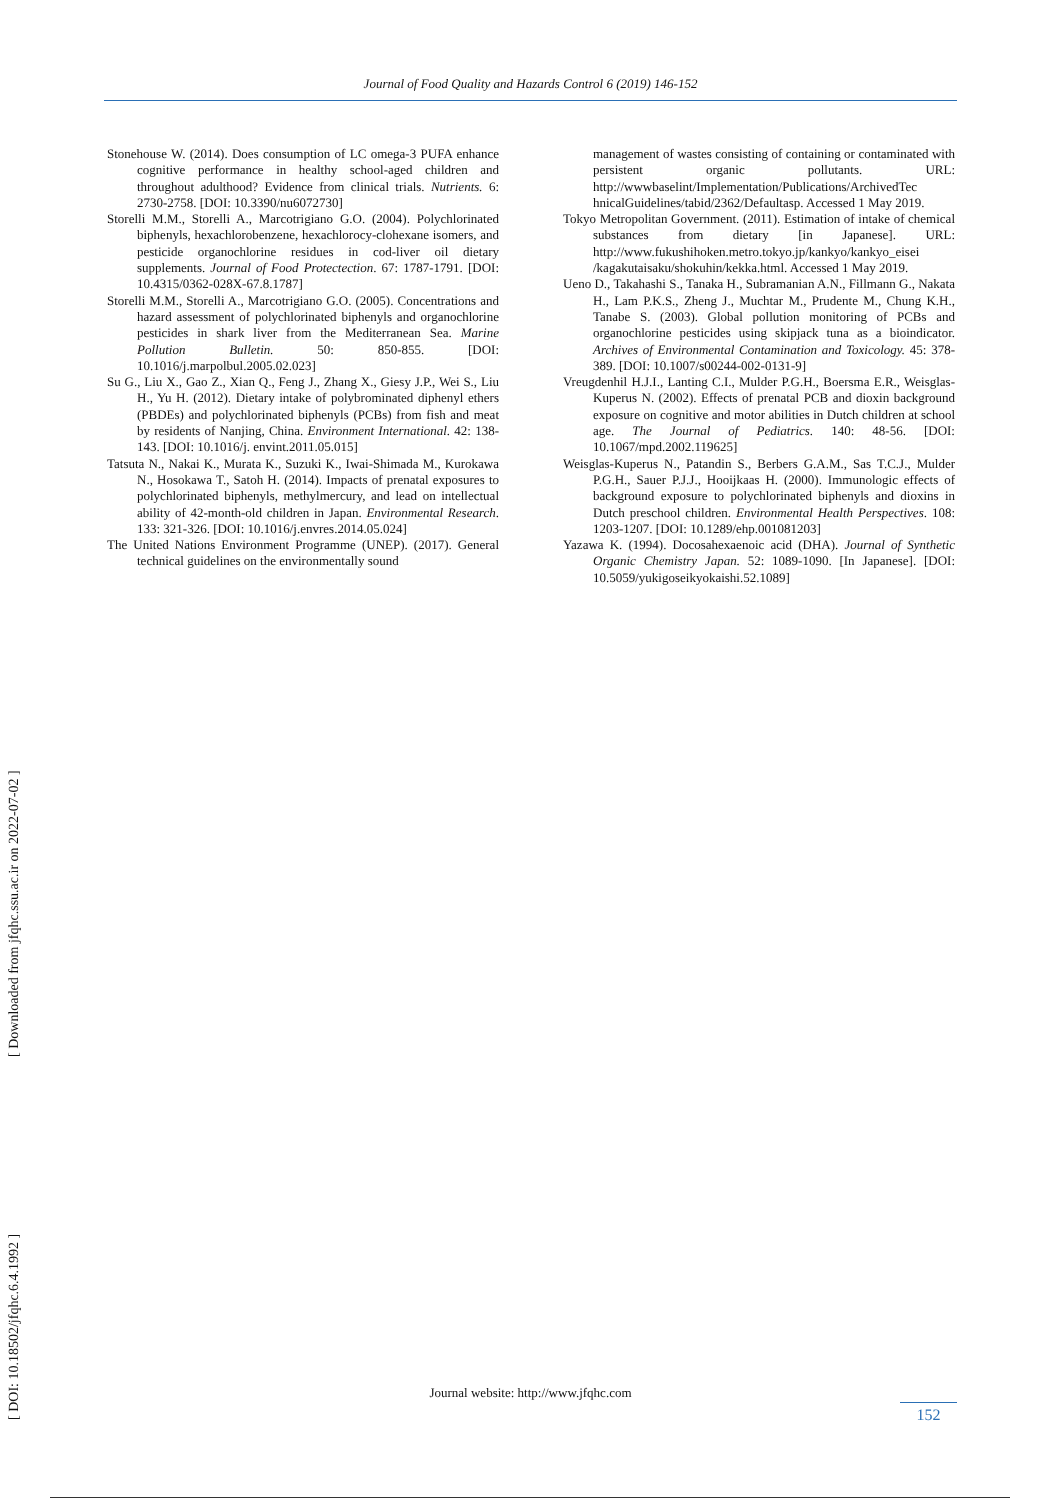Journal of Food Quality and Hazards Control 6 (2019) 146-152
Stonehouse W. (2014). Does consumption of LC omega-3 PUFA enhance cognitive performance in healthy school-aged children and throughout adulthood? Evidence from clinical trials. Nutrients. 6: 2730-2758. [DOI: 10.3390/nu6072730]
Storelli M.M., Storelli A., Marcotrigiano G.O. (2004). Polychlorinated biphenyls, hexachlorobenzene, hexachlorocy-clohexane isomers, and pesticide organochlorine residues in cod-liver oil dietary supplements. Journal of Food Protectection. 67: 1787-1791. [DOI: 10.4315/0362-028X-67.8.1787]
Storelli M.M., Storelli A., Marcotrigiano G.O. (2005). Concentrations and hazard assessment of polychlorinated biphenyls and organochlorine pesticides in shark liver from the Mediterranean Sea. Marine Pollution Bulletin. 50: 850-855. [DOI: 10.1016/j.marpolbul.2005.02.023]
Su G., Liu X., Gao Z., Xian Q., Feng J., Zhang X., Giesy J.P., Wei S., Liu H., Yu H. (2012). Dietary intake of polybrominated diphenyl ethers (PBDEs) and polychlorinated biphenyls (PCBs) from fish and meat by residents of Nanjing, China. Environment International. 42: 138-143. [DOI: 10.1016/j. envint.2011.05.015]
Tatsuta N., Nakai K., Murata K., Suzuki K., Iwai-Shimada M., Kurokawa N., Hosokawa T., Satoh H. (2014). Impacts of prenatal exposures to polychlorinated biphenyls, methylmercury, and lead on intellectual ability of 42-month-old children in Japan. Environmental Research. 133: 321-326. [DOI: 10.1016/j.envres.2014.05.024]
The United Nations Environment Programme (UNEP). (2017). General technical guidelines on the environmentally sound
management of wastes consisting of containing or contaminated with persistent organic pollutants. URL: http://wwwbaselint/Implementation/Publications/ArchivedTec hnicalGuidelines/tabid/2362/Defaultasp. Accessed 1 May 2019.
Tokyo Metropolitan Government. (2011). Estimation of intake of chemical substances from dietary [in Japanese]. URL: http://www.fukushihoken.metro.tokyo.jp/kankyo/kankyo_eisei /kagakutaisaku/shokuhin/kekka.html. Accessed 1 May 2019.
Ueno D., Takahashi S., Tanaka H., Subramanian A.N., Fillmann G., Nakata H., Lam P.K.S., Zheng J., Muchtar M., Prudente M., Chung K.H., Tanabe S. (2003). Global pollution monitoring of PCBs and organochlorine pesticides using skipjack tuna as a bioindicator. Archives of Environmental Contamination and Toxicology. 45: 378-389. [DOI: 10.1007/s00244-002-0131-9]
Vreugdenhil H.J.I., Lanting C.I., Mulder P.G.H., Boersma E.R., Weisglas-Kuperus N. (2002). Effects of prenatal PCB and dioxin background exposure on cognitive and motor abilities in Dutch children at school age. The Journal of Pediatrics. 140: 48-56. [DOI: 10.1067/mpd.2002.119625]
Weisglas-Kuperus N., Patandin S., Berbers G.A.M., Sas T.C.J., Mulder P.G.H., Sauer P.J.J., Hooijkaas H. (2000). Immunologic effects of background exposure to polychlorinated biphenyls and dioxins in Dutch preschool children. Environmental Health Perspectives. 108: 1203-1207. [DOI: 10.1289/ehp.001081203]
Yazawa K. (1994). Docosahexaenoic acid (DHA). Journal of Synthetic Organic Chemistry Japan. 52: 1089-1090. [In Japanese]. [DOI: 10.5059/yukigoseikyokaishi.52.1089]
[ DOI: 10.18502/jfqhc.6.4.1992 ] [ Downloaded from jfqhc.ssu.ac.ir on 2022-07-02 ]
Journal website: http://www.jfqhc.com
152